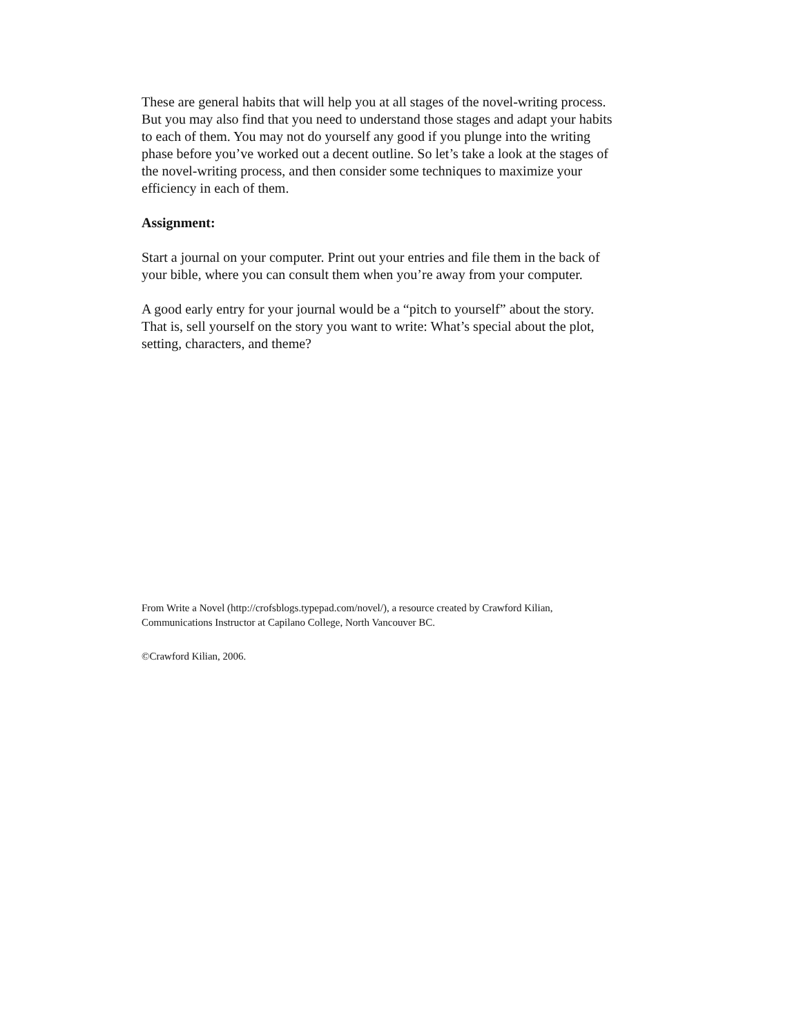These are general habits that will help you at all stages of the novel-writing process. But you may also find that you need to understand those stages and adapt your habits to each of them. You may not do yourself any good if you plunge into the writing phase before you’ve worked out a decent outline. So let’s take a look at the stages of the novel-writing process, and then consider some techniques to maximize your efficiency in each of them.
Assignment:
Start a journal on your computer. Print out your entries and file them in the back of your bible, where you can consult them when you’re away from your computer.
A good early entry for your journal would be a “pitch to yourself” about the story. That is, sell yourself on the story you want to write: What’s special about the plot, setting, characters, and theme?
From Write a Novel (http://crofsblogs.typepad.com/novel/), a resource created by Crawford Kilian, Communications Instructor at Capilano College, North Vancouver BC.
©Crawford Kilian, 2006.